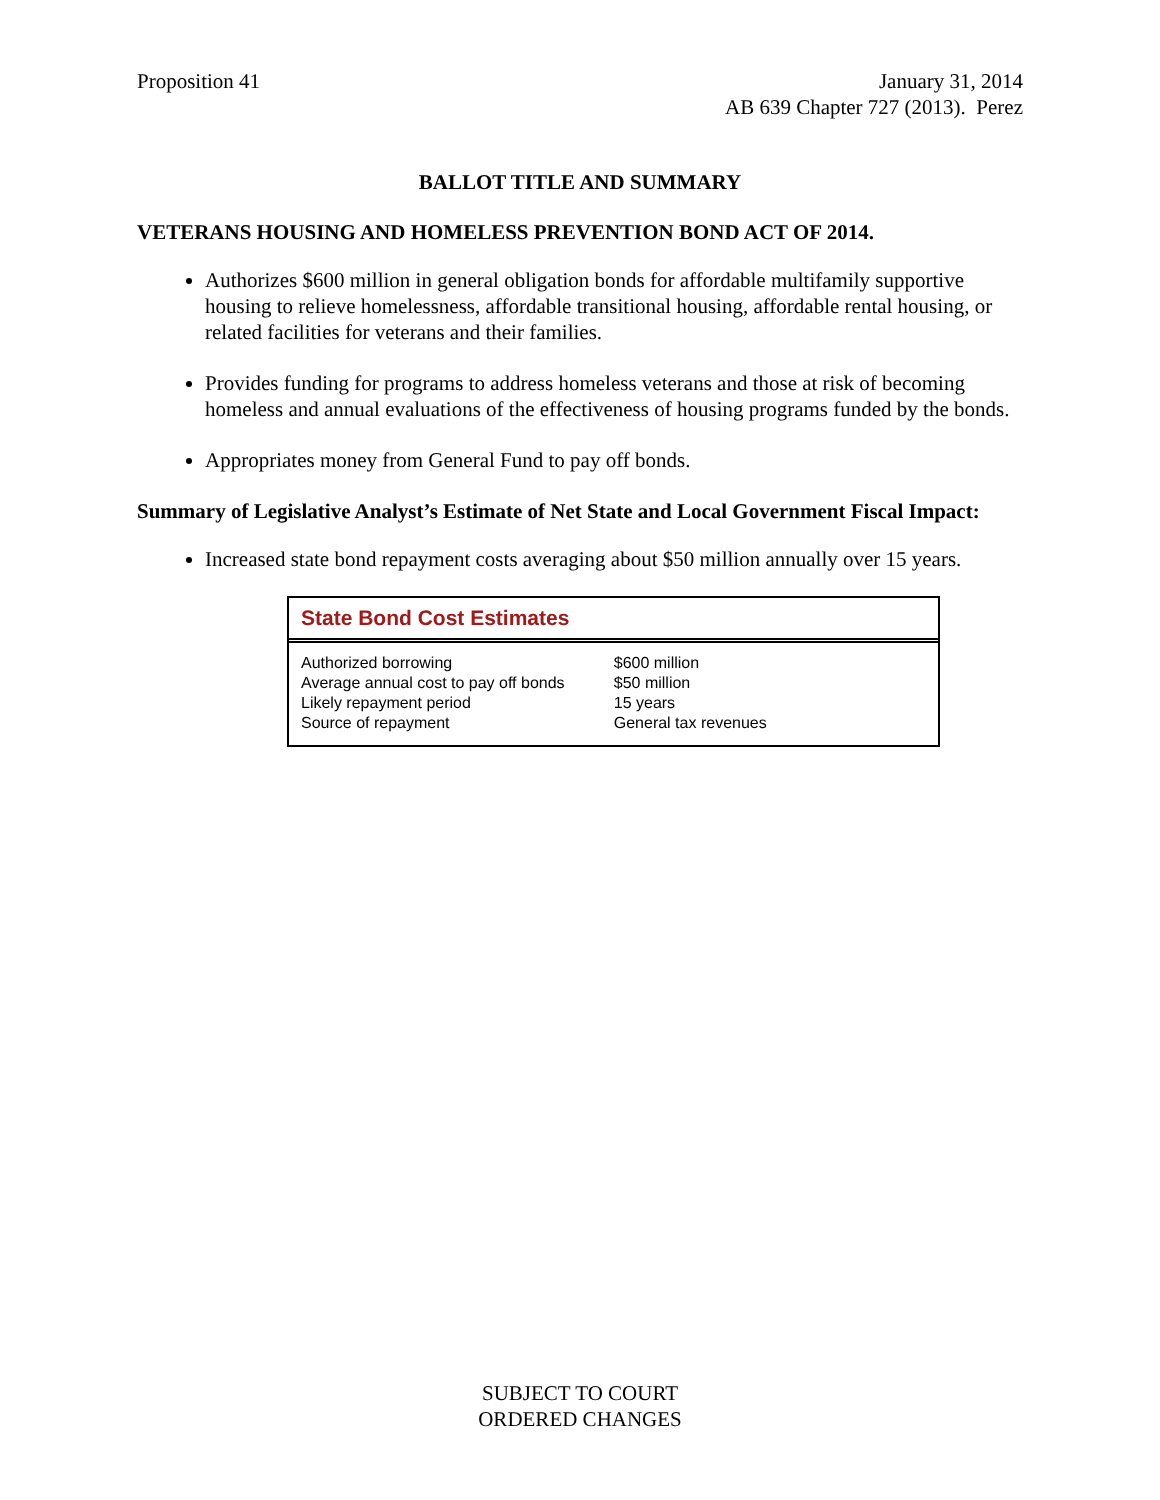Proposition 41 January 31, 2014
AB 639 Chapter 727 (2013). Perez
BALLOT TITLE AND SUMMARY
VETERANS HOUSING AND HOMELESS PREVENTION BOND ACT OF 2014.
Authorizes $600 million in general obligation bonds for affordable multifamily supportive housing to relieve homelessness, affordable transitional housing, affordable rental housing, or related facilities for veterans and their families.
Provides funding for programs to address homeless veterans and those at risk of becoming homeless and annual evaluations of the effectiveness of housing programs funded by the bonds.
Appropriates money from General Fund to pay off bonds.
Summary of Legislative Analyst’s Estimate of Net State and Local Government Fiscal Impact:
Increased state bond repayment costs averaging about $50 million annually over 15 years.
State Bond Cost Estimates
| Authorized borrowing | $600 million |
| Average annual cost to pay off bonds | $50 million |
| Likely repayment period | 15 years |
| Source of repayment | General tax revenues |
SUBJECT TO COURT
ORDERED CHANGES